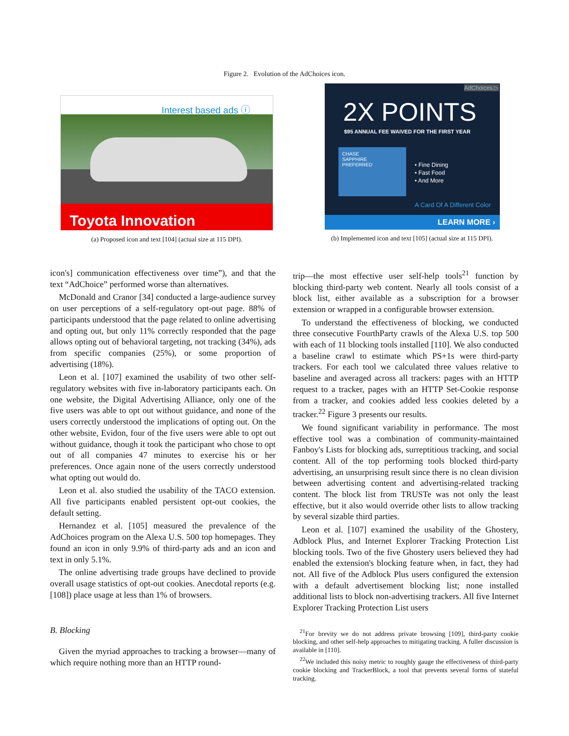Figure 2. Evolution of the AdChoices icon.
Interest based ads ⓘ
Toyota Innovation
(a) Proposed icon and text [104] (actual size at 115 DPI).
AdChoices ▷
2X POINTS
$95 ANNUAL FEE WAIVED FOR THE FIRST YEAR
CHASE
SAPPHIRE
PREFERRED
• Fine Dining
• Fast Food
• And More
A Card Of A Different Color
LEARN MORE ›
(b) Implemented icon and text [105] (actual size at 115 DPI).
icon's] communication effectiveness over time”), and that the text “AdChoice” performed worse than alternatives.
McDonald and Cranor [34] conducted a large-audience survey on user perceptions of a self-regulatory opt-out page. 88% of participants understood that the page related to online advertising and opting out, but only 11% correctly responded that the page allows opting out of behavioral targeting, not tracking (34%), ads from specific companies (25%), or some proportion of advertising (18%).
Leon et al. [107] examined the usability of two other self-regulatory websites with five in-laboratory participants each. On one website, the Digital Advertising Alliance, only one of the five users was able to opt out without guidance, and none of the users correctly understood the implications of opting out. On the other website, Evidon, four of the five users were able to opt out without guidance, though it took the participant who chose to opt out of all companies 47 minutes to exercise his or her preferences. Once again none of the users correctly understood what opting out would do.
Leon et al. also studied the usability of the TACO extension. All five participants enabled persistent opt-out cookies, the default setting.
Hernandez et al. [105] measured the prevalence of the AdChoices program on the Alexa U.S. 500 top homepages. They found an icon in only 9.9% of third-party ads and an icon and text in only 5.1%.
The online advertising trade groups have declined to provide overall usage statistics of opt-out cookies. Anecdotal reports (e.g. [108]) place usage at less than 1% of browsers.
B. Blocking
Given the myriad approaches to tracking a browser—many of which require nothing more than an HTTP round-
trip—the most effective user self-help tools<sup>21</sup> function by blocking third-party web content. Nearly all tools consist of a block list, either available as a subscription for a browser extension or wrapped in a configurable browser extension.
To understand the effectiveness of blocking, we conducted three consecutive FourthParty crawls of the Alexa U.S. top 500 with each of 11 blocking tools installed [110]. We also conducted a baseline crawl to estimate which PS+1s were third-party trackers. For each tool we calculated three values relative to baseline and averaged across all trackers: pages with an HTTP request to a tracker, pages with an HTTP Set-Cookie response from a tracker, and cookies added less cookies deleted by a tracker.<sup>22</sup> Figure 3 presents our results.
We found significant variability in performance. The most effective tool was a combination of community-maintained Fanboy's Lists for blocking ads, surreptitious tracking, and social content. All of the top performing tools blocked third-party advertising, an unsurprising result since there is no clean division between advertising content and advertising-related tracking content. The block list from TRUSTe was not only the least effective, but it also would override other lists to allow tracking by several sizable third parties.
Leon et al. [107] examined the usability of the Ghostery, Adblock Plus, and Internet Explorer Tracking Protection List blocking tools. Two of the five Ghostery users believed they had enabled the extension's blocking feature when, in fact, they had not. All five of the Adblock Plus users configured the extension with a default advertisement blocking list; none installed additional lists to block non-advertising trackers. All five Internet Explorer Tracking Protection List users
<sup>21</sup> For brevity we do not address private browsing [109], third-party cookie blocking, and other self-help approaches to mitigating tracking. A fuller discussion is available in [110].
<sup>22</sup> We included this noisy metric to roughly gauge the effectiveness of third-party cookie blocking and TrackerBlock, a tool that prevents several forms of stateful tracking.